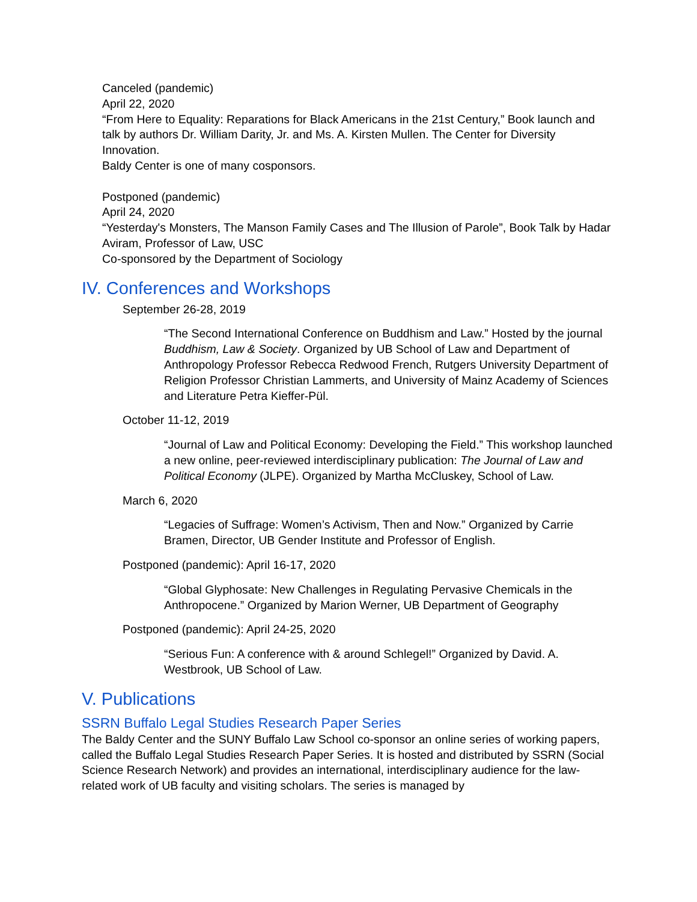Canceled (pandemic)
April 22, 2020
“From Here to Equality: Reparations for Black Americans in the 21st Century,” Book launch and talk by authors Dr. William Darity, Jr. and Ms. A. Kirsten Mullen. The Center for Diversity Innovation.
Baldy Center is one of many cosponsors.
Postponed (pandemic)
April 24, 2020
“Yesterday's Monsters, The Manson Family Cases and The Illusion of Parole”, Book Talk by Hadar Aviram, Professor of Law, USC
Co-sponsored by the Department of Sociology
IV. Conferences and Workshops
September 26-28, 2019
“The Second International Conference on Buddhism and Law.” Hosted by the journal Buddhism, Law & Society. Organized by UB School of Law and Department of Anthropology Professor Rebecca Redwood French, Rutgers University Department of Religion Professor Christian Lammerts, and University of Mainz Academy of Sciences and Literature Petra Kieffer-Pül.
October 11-12, 2019
“Journal of Law and Political Economy: Developing the Field.” This workshop launched a new online, peer-reviewed interdisciplinary publication: The Journal of Law and Political Economy (JLPE). Organized by Martha McCluskey, School of Law.
March 6, 2020
“Legacies of Suffrage: Women’s Activism, Then and Now.” Organized by Carrie Bramen, Director, UB Gender Institute and Professor of English.
Postponed (pandemic): April 16-17, 2020
“Global Glyphosate: New Challenges in Regulating Pervasive Chemicals in the Anthropocene.” Organized by Marion Werner, UB Department of Geography
Postponed (pandemic): April 24-25, 2020
“Serious Fun: A conference with & around Schlegel!” Organized by David. A. Westbrook, UB School of Law.
V. Publications
SSRN Buffalo Legal Studies Research Paper Series
The Baldy Center and the SUNY Buffalo Law School co-sponsor an online series of working papers, called the Buffalo Legal Studies Research Paper Series. It is hosted and distributed by SSRN (Social Science Research Network) and provides an international, interdisciplinary audience for the law-related work of UB faculty and visiting scholars. The series is managed by